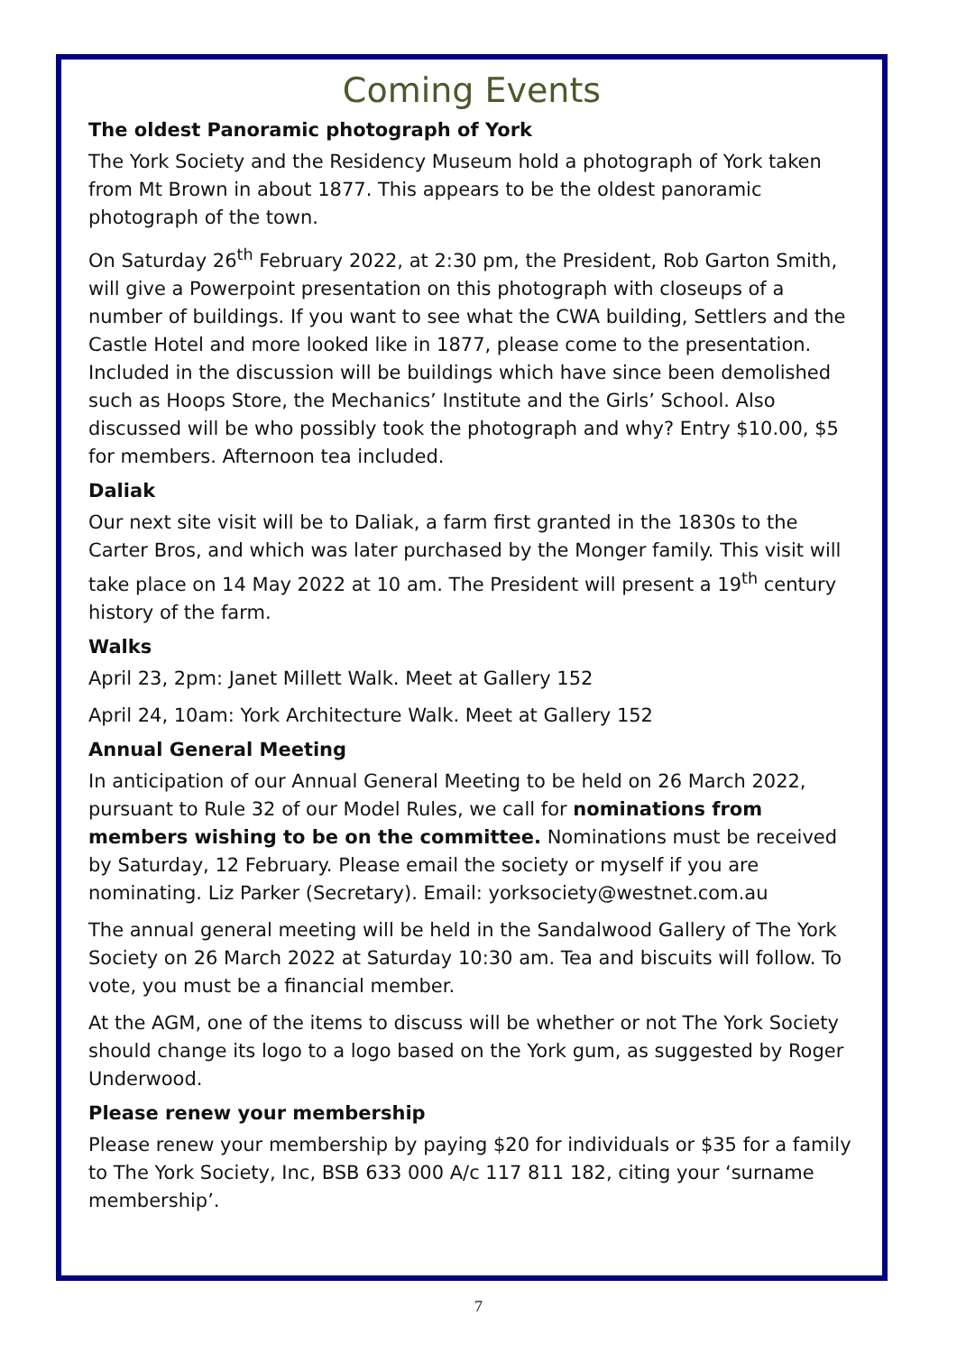Coming Events
The oldest Panoramic photograph of York
The York Society and the Residency Museum hold a photograph of York taken from Mt Brown in about 1877. This appears to be the oldest panoramic photograph of the town.
On Saturday 26<sup>th</sup> February 2022, at 2:30 pm, the President, Rob Garton Smith, will give a Powerpoint presentation on this photograph with closeups of a number of buildings. If you want to see what the CWA building, Settlers and the Castle Hotel and more looked like in 1877, please come to the presentation. Included in the discussion will be buildings which have since been demolished such as Hoops Store, the Mechanics’ Institute and the Girls’ School. Also discussed will be who possibly took the photograph and why? Entry $10.00, $5 for members. Afternoon tea included.
Daliak
Our next site visit will be to Daliak, a farm first granted in the 1830s to the Carter Bros, and which was later purchased by the Monger family. This visit will take place on 14 May 2022 at 10 am. The President will present a 19<sup>th</sup> century history of the farm.
Walks
April 23, 2pm: Janet Millett Walk. Meet at Gallery 152
April 24, 10am: York Architecture Walk. Meet at Gallery 152
Annual General Meeting
In anticipation of our Annual General Meeting to be held on 26 March 2022, pursuant to Rule 32 of our Model Rules, we call for nominations from members wishing to be on the committee. Nominations must be received by Saturday, 12 February. Please email the society or myself if you are nominating. Liz Parker (Secretary). Email: yorksociety@westnet.com.au
The annual general meeting will be held in the Sandalwood Gallery of The York Society on 26 March 2022 at Saturday 10:30 am. Tea and biscuits will follow. To vote, you must be a financial member.
At the AGM, one of the items to discuss will be whether or not The York Society should change its logo to a logo based on the York gum, as suggested by Roger Underwood.
Please renew your membership
Please renew your membership by paying $20 for individuals or $35 for a family to The York Society, Inc, BSB 633 000 A/c 117 811 182, citing your ‘surname membership’.
7